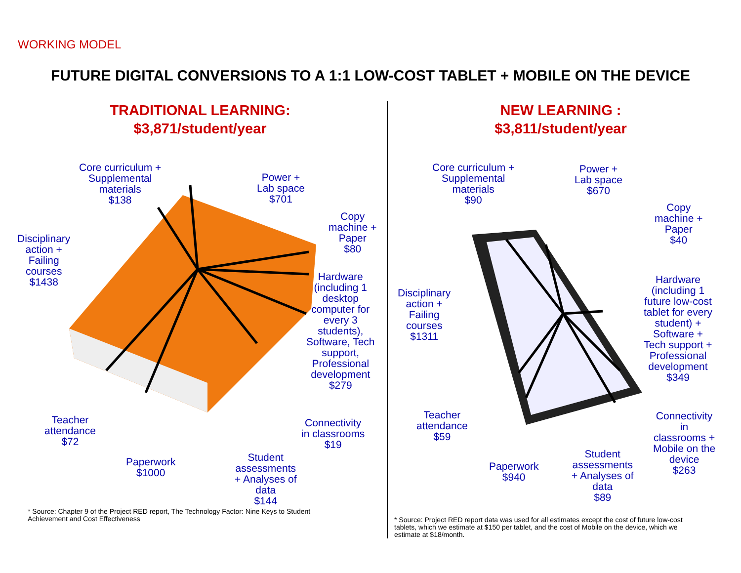WORKING MODEL
FUTURE DIGITAL CONVERSIONS TO A 1:1 LOW-COST TABLET + MOBILE ON THE DEVICE
TRADITIONAL LEARNING:
$3,871/student/year
Core curriculum +
Supplemental
materials
$138
Power +
Lab space
$701
Copy
machine +
Paper
$80
Disciplinary
action +
Failing
courses
$1438
Hardware
(including 1
desktop
computer for
every 3
students),
Software, Tech
support,
Professional
development
$279
Teacher
attendance
$72
Connectivity
in classrooms
$19
Paperwork
$1000
Student
assessments
+ Analyses of
data
$144
* Source: Chapter 9 of the Project RED report, The Technology Factor: Nine Keys to Student
Achievement and Cost Effectiveness
NEW LEARNING :
$3,811/student/year
Core curriculum +
Supplemental
materials
$90
Power +
Lab space
$670
Copy
machine +
Paper
$40
Disciplinary
action +
Failing
courses
$1311
Hardware
(including 1
future low-cost
tablet for every
student) +
Software +
Tech support +
Professional
development
$349
Teacher
attendance
$59
Connectivity
in
classrooms +
Mobile on the
device
$263
Paperwork
$940
Student
assessments
+ Analyses of
data
$89
* Source: Project RED report data was used for all estimates except the cost of future low-cost
tablets, which we estimate at $150 per tablet, and the cost of Mobile on the device, which we
estimate at $18/month.